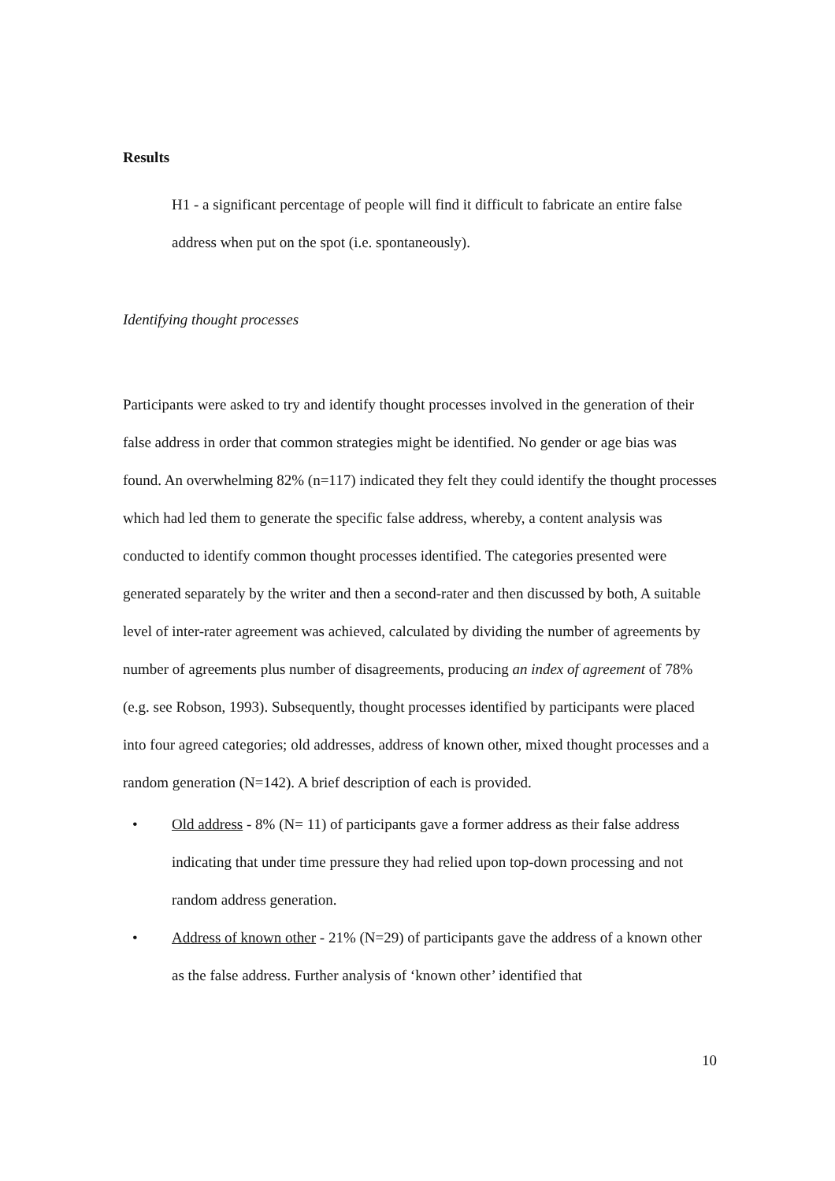Results
H1 - a significant percentage of people will find it difficult to fabricate an entire false address when put on the spot (i.e. spontaneously).
Identifying thought processes
Participants were asked to try and identify thought processes involved in the generation of their false address in order that common strategies might be identified. No gender or age bias was found. An overwhelming 82% (n=117) indicated they felt they could identify the thought processes which had led them to generate the specific false address, whereby, a content analysis was conducted to identify common thought processes identified. The categories presented were generated separately by the writer and then a second-rater and then discussed by both, A suitable level of inter-rater agreement was achieved, calculated by dividing the number of agreements by number of agreements plus number of disagreements, producing an index of agreement of 78% (e.g. see Robson, 1993). Subsequently, thought processes identified by participants were placed into four agreed categories; old addresses, address of known other, mixed thought processes and a random generation (N=142). A brief description of each is provided.
• Old address - 8% (N= 11) of participants gave a former address as their false address indicating that under time pressure they had relied upon top-down processing and not random address generation.
• Address of known other - 21% (N=29) of participants gave the address of a known other as the false address. Further analysis of ‘known other’ identified that
10